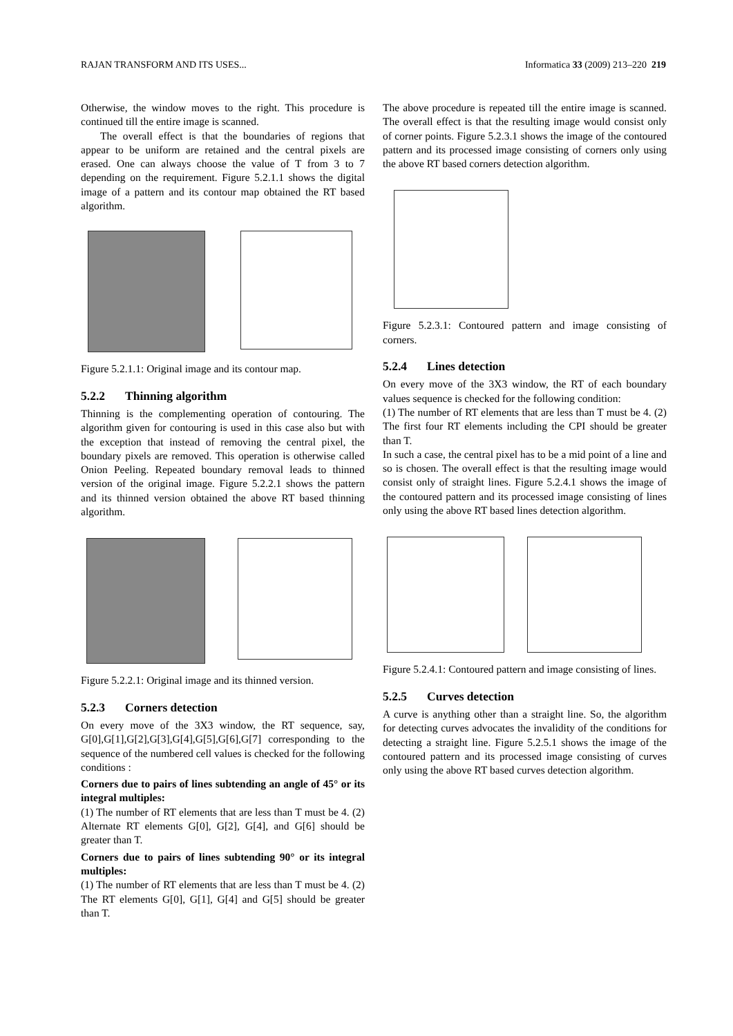RAJAN TRANSFORM AND ITS USES... Informatica 33 (2009) 213–220 219
Otherwise, the window moves to the right. This procedure is continued till the entire image is scanned.
The overall effect is that the boundaries of regions that appear to be uniform are retained and the central pixels are erased. One can always choose the value of T from 3 to 7 depending on the requirement. Figure 5.2.1.1 shows the digital image of a pattern and its contour map obtained the RT based algorithm.
Figure 5.2.1.1: Original image and its contour map.
5.2.2 Thinning algorithm
Thinning is the complementing operation of contouring. The algorithm given for contouring is used in this case also but with the exception that instead of removing the central pixel, the boundary pixels are removed. This operation is otherwise called Onion Peeling. Repeated boundary removal leads to thinned version of the original image. Figure 5.2.2.1 shows the pattern and its thinned version obtained the above RT based thinning algorithm.
Figure 5.2.2.1: Original image and its thinned version.
5.2.3 Corners detection
On every move of the 3X3 window, the RT sequence, say, G[0],G[1],G[2],G[3],G[4],G[5],G[6],G[7] corresponding to the sequence of the numbered cell values is checked for the following conditions :
Corners due to pairs of lines subtending an angle of 45° or its integral multiples:
(1) The number of RT elements that are less than T must be 4. (2) Alternate RT elements G[0], G[2], G[4], and G[6] should be greater than T.
Corners due to pairs of lines subtending 90° or its integral multiples:
(1) The number of RT elements that are less than T must be 4. (2) The RT elements G[0], G[1], G[4] and G[5] should be greater than T.
The above procedure is repeated till the entire image is scanned. The overall effect is that the resulting image would consist only of corner points. Figure 5.2.3.1 shows the image of the contoured pattern and its processed image consisting of corners only using the above RT based corners detection algorithm.
Figure 5.2.3.1: Contoured pattern and image consisting of corners.
5.2.4 Lines detection
On every move of the 3X3 window, the RT of each boundary values sequence is checked for the following condition:
(1) The number of RT elements that are less than T must be 4. (2) The first four RT elements including the CPI should be greater than T.
In such a case, the central pixel has to be a mid point of a line and so is chosen. The overall effect is that the resulting image would consist only of straight lines. Figure 5.2.4.1 shows the image of the contoured pattern and its processed image consisting of lines only using the above RT based lines detection algorithm.
Figure 5.2.4.1: Contoured pattern and image consisting of lines.
5.2.5 Curves detection
A curve is anything other than a straight line. So, the algorithm for detecting curves advocates the invalidity of the conditions for detecting a straight line. Figure 5.2.5.1 shows the image of the contoured pattern and its processed image consisting of curves only using the above RT based curves detection algorithm.